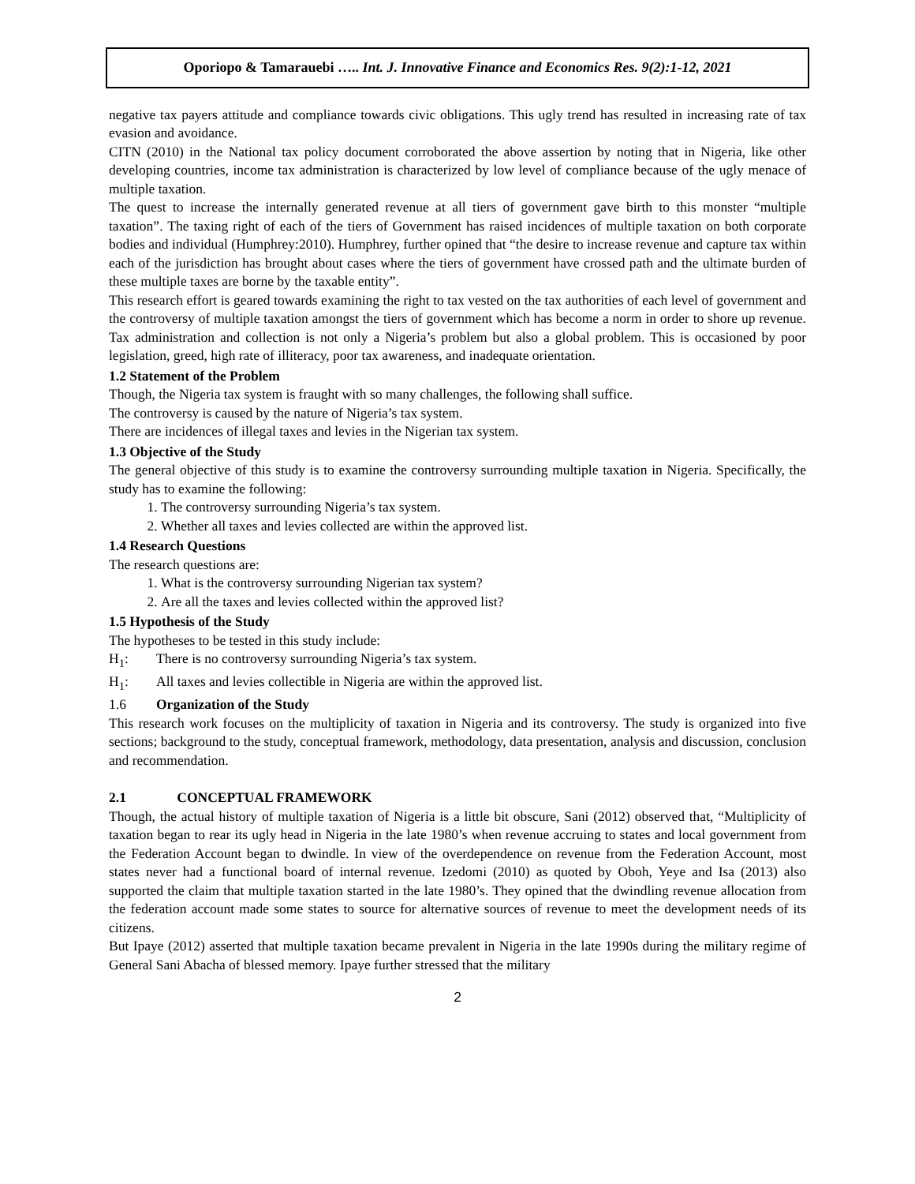Oporiopo & Tamarauebi ….. Int. J. Innovative Finance and Economics Res. 9(2):1-12, 2021
negative tax payers attitude and compliance towards civic obligations. This ugly trend has resulted in increasing rate of tax evasion and avoidance.
CITN (2010) in the National tax policy document corroborated the above assertion by noting that in Nigeria, like other developing countries, income tax administration is characterized by low level of compliance because of the ugly menace of multiple taxation.
The quest to increase the internally generated revenue at all tiers of government gave birth to this monster “multiple taxation”. The taxing right of each of the tiers of Government has raised incidences of multiple taxation on both corporate bodies and individual (Humphrey:2010). Humphrey, further opined that “the desire to increase revenue and capture tax within each of the jurisdiction has brought about cases where the tiers of government have crossed path and the ultimate burden of these multiple taxes are borne by the taxable entity”.
This research effort is geared towards examining the right to tax vested on the tax authorities of each level of government and the controversy of multiple taxation amongst the tiers of government which has become a norm in order to shore up revenue. Tax administration and collection is not only a Nigeria’s problem but also a global problem. This is occasioned by poor legislation, greed, high rate of illiteracy, poor tax awareness, and inadequate orientation.
1.2 Statement of the Problem
Though, the Nigeria tax system is fraught with so many challenges, the following shall suffice.
The controversy is caused by the nature of Nigeria’s tax system.
There are incidences of illegal taxes and levies in the Nigerian tax system.
1.3 Objective of the Study
The general objective of this study is to examine the controversy surrounding multiple taxation in Nigeria. Specifically, the study has to examine the following:
1. The controversy surrounding Nigeria’s tax system.
2. Whether all taxes and levies collected are within the approved list.
1.4 Research Questions
The research questions are:
1. What is the controversy surrounding Nigerian tax system?
2. Are all the taxes and levies collected within the approved list?
1.5 Hypothesis of the Study
The hypotheses to be tested in this study include:
H<sub>1</sub>: There is no controversy surrounding Nigeria’s tax system.
H<sub>1</sub>: All taxes and levies collectible in Nigeria are within the approved list.
1.6 Organization of the Study
This research work focuses on the multiplicity of taxation in Nigeria and its controversy. The study is organized into five sections; background to the study, conceptual framework, methodology, data presentation, analysis and discussion, conclusion and recommendation.
2.1 CONCEPTUAL FRAMEWORK
Though, the actual history of multiple taxation of Nigeria is a little bit obscure, Sani (2012) observed that, “Multiplicity of taxation began to rear its ugly head in Nigeria in the late 1980’s when revenue accruing to states and local government from the Federation Account began to dwindle. In view of the overdependence on revenue from the Federation Account, most states never had a functional board of internal revenue. Izedomi (2010) as quoted by Oboh, Yeye and Isa (2013) also supported the claim that multiple taxation started in the late 1980’s. They opined that the dwindling revenue allocation from the federation account made some states to source for alternative sources of revenue to meet the development needs of its citizens.
But Ipaye (2012) asserted that multiple taxation became prevalent in Nigeria in the late 1990s during the military regime of General Sani Abacha of blessed memory. Ipaye further stressed that the military
2